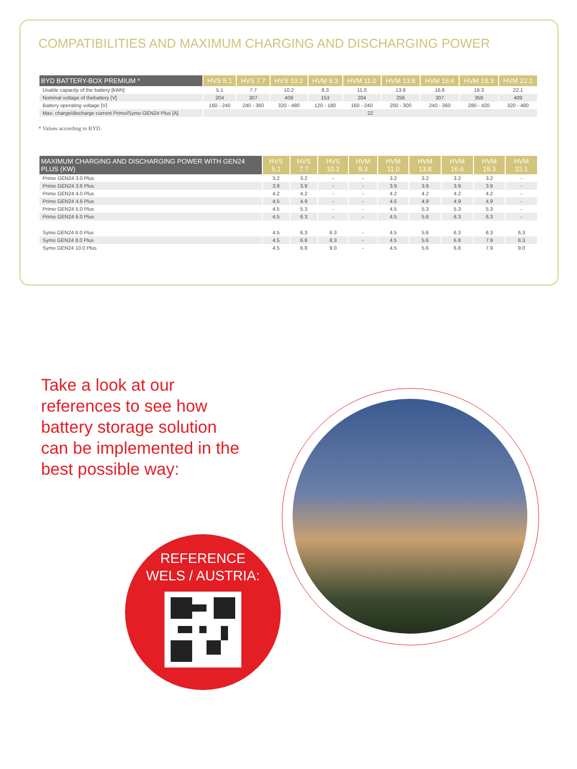COMPATIBILITIES AND MAXIMUM CHARGING AND DISCHARGING POWER
| BYD BATTERY-BOX PREMIUM * | HVS 5.1 | HVS 7.7 | HVS 10.2 | HVM 8.3 | HVM 11.0 | HVM 13.8 | HVM 16.6 | HVM 19.3 | HVM 22.1 |
| --- | --- | --- | --- | --- | --- | --- | --- | --- | --- |
| Usable capacity of the battery [kWh] | 5.1 | 7.7 | 10.2 | 8.3 | 11.0 | 13.8 | 16.6 | 19.3 | 22.1 |
| Nominal voltage of thebattery [V] | 204 | 307 | 409 | 153 | 204 | 256 | 307 | 358 | 409 |
| Battery operating voltage [V] | 160 - 240 | 240 - 360 | 320 - 480 | 120 - 180 | 160 - 240 | 200 - 300 | 240 - 360 | 280 - 420 | 320 - 480 |
| Max. charge/discharge current Primo/Symo GEN24 Plus [A] | 22 | | | | | | | | |
* Values according to BYD.
| MAXIMUM CHARGING AND DISCHARGING POWER WITH GEN24 PLUS (KW) | HVS 5.1 | HVS 7.7 | HVS 10.2 | HVM 8.3 | HVM 11.0 | HVM 13.8 | HVM 16.6 | HVM 19.3 | HVM 22.1 |
| --- | --- | --- | --- | --- | --- | --- | --- | --- | --- |
| Primo GEN24 3.0 Plus | 3.2 | 3.2 | - | - | 3.2 | 3.2 | 3.2 | 3.2 | - |
| Primo GEN24 3.6 Plus | 3.9 | 3.9 | - | - | 3.9 | 3.9 | 3.9 | 3.9 | - |
| Primo GEN24 4.0 Plus | 4.2 | 4.2 | - | - | 4.2 | 4.2 | 4.2 | 4.2 | - |
| Primo GEN24 4.6 Plus | 4.5 | 4.9 | - | - | 4.5 | 4.9 | 4.9 | 4.9 | - |
| Primo GEN24 5.0 Plus | 4.5 | 5.3 | - | - | 4.5 | 5.3 | 5.3 | 5.3 | - |
| Primo GEN24 6.0 Plus | 4.5 | 6.3 | - | - | 4.5 | 5.6 | 6.3 | 6.3 | - |
| Symo GEN24 6.0 Plus | 4.5 | 6.3 | 6.3 | - | 4.5 | 5.6 | 6.3 | 6.3 | 6.3 |
| Symo GEN24 8.0 Plus | 4.5 | 6.8 | 8.3 | - | 4.5 | 5.6 | 6.8 | 7.9 | 8.3 |
| Symo GEN24 10.0 Plus | 4.5 | 6.8 | 9.0 | - | 4.5 | 5.6 | 6.8 | 7.9 | 9.0 |
Take a look at our
references to see how
battery storage solution
can be implemented in the
best possible way:
REFERENCE
WELS / AUSTRIA: